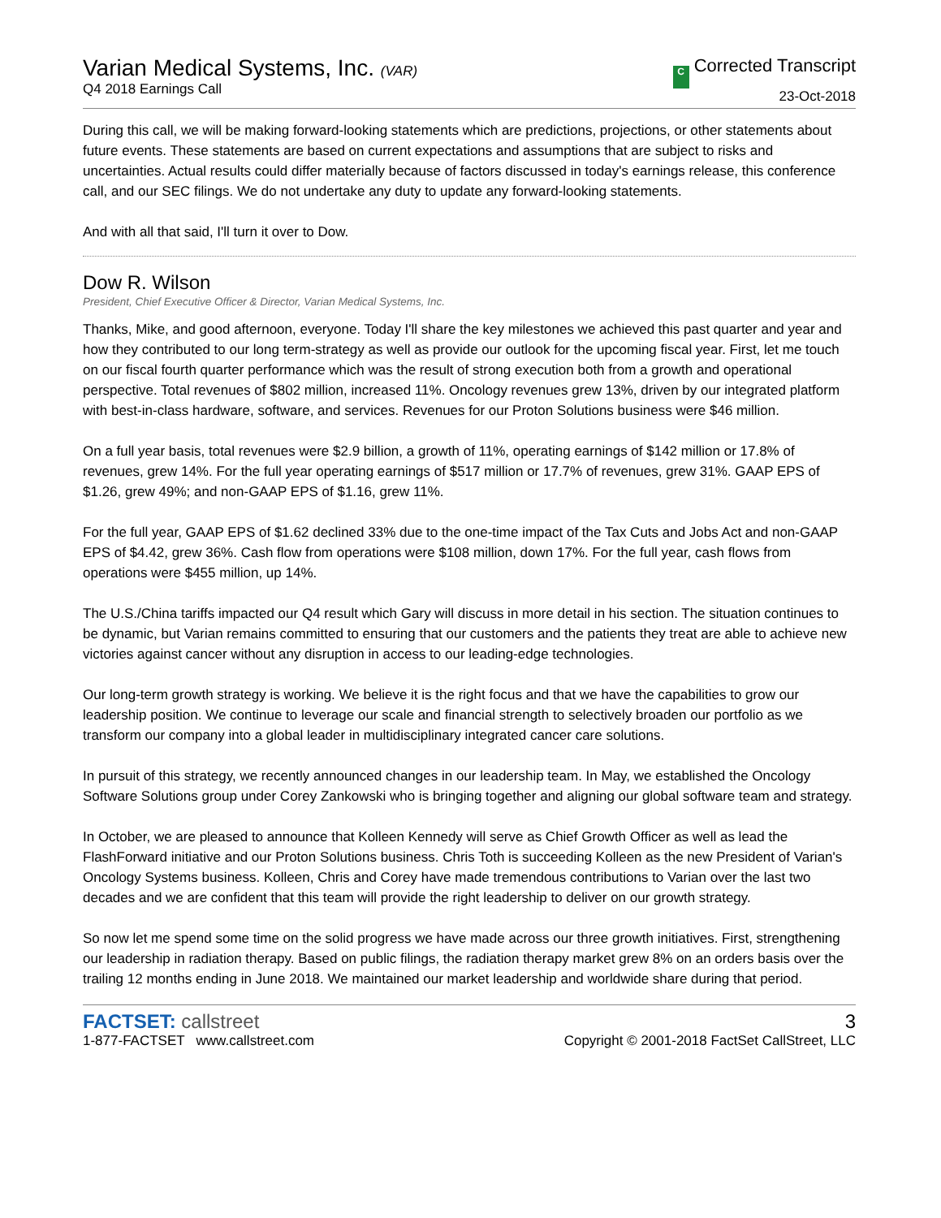Varian Medical Systems, Inc. (VAR)
Q4 2018 Earnings Call
C Corrected Transcript
23-Oct-2018
During this call, we will be making forward-looking statements which are predictions, projections, or other statements about future events. These statements are based on current expectations and assumptions that are subject to risks and uncertainties. Actual results could differ materially because of factors discussed in today's earnings release, this conference call, and our SEC filings. We do not undertake any duty to update any forward-looking statements.
And with all that said, I'll turn it over to Dow.
Dow R. Wilson
President, Chief Executive Officer & Director, Varian Medical Systems, Inc.
Thanks, Mike, and good afternoon, everyone. Today I'll share the key milestones we achieved this past quarter and year and how they contributed to our long term-strategy as well as provide our outlook for the upcoming fiscal year. First, let me touch on our fiscal fourth quarter performance which was the result of strong execution both from a growth and operational perspective. Total revenues of $802 million, increased 11%. Oncology revenues grew 13%, driven by our integrated platform with best-in-class hardware, software, and services. Revenues for our Proton Solutions business were $46 million.
On a full year basis, total revenues were $2.9 billion, a growth of 11%, operating earnings of $142 million or 17.8% of revenues, grew 14%. For the full year operating earnings of $517 million or 17.7% of revenues, grew 31%. GAAP EPS of $1.26, grew 49%; and non-GAAP EPS of $1.16, grew 11%.
For the full year, GAAP EPS of $1.62 declined 33% due to the one-time impact of the Tax Cuts and Jobs Act and non-GAAP EPS of $4.42, grew 36%. Cash flow from operations were $108 million, down 17%. For the full year, cash flows from operations were $455 million, up 14%.
The U.S./China tariffs impacted our Q4 result which Gary will discuss in more detail in his section. The situation continues to be dynamic, but Varian remains committed to ensuring that our customers and the patients they treat are able to achieve new victories against cancer without any disruption in access to our leading-edge technologies.
Our long-term growth strategy is working. We believe it is the right focus and that we have the capabilities to grow our leadership position. We continue to leverage our scale and financial strength to selectively broaden our portfolio as we transform our company into a global leader in multidisciplinary integrated cancer care solutions.
In pursuit of this strategy, we recently announced changes in our leadership team. In May, we established the Oncology Software Solutions group under Corey Zankowski who is bringing together and aligning our global software team and strategy.
In October, we are pleased to announce that Kolleen Kennedy will serve as Chief Growth Officer as well as lead the FlashForward initiative and our Proton Solutions business. Chris Toth is succeeding Kolleen as the new President of Varian's Oncology Systems business. Kolleen, Chris and Corey have made tremendous contributions to Varian over the last two decades and we are confident that this team will provide the right leadership to deliver on our growth strategy.
So now let me spend some time on the solid progress we have made across our three growth initiatives. First, strengthening our leadership in radiation therapy. Based on public filings, the radiation therapy market grew 8% on an orders basis over the trailing 12 months ending in June 2018. We maintained our market leadership and worldwide share during that period.
FACTSET: callstreet
1-877-FACTSET www.callstreet.com
3
Copyright © 2001-2018 FactSet CallStreet, LLC